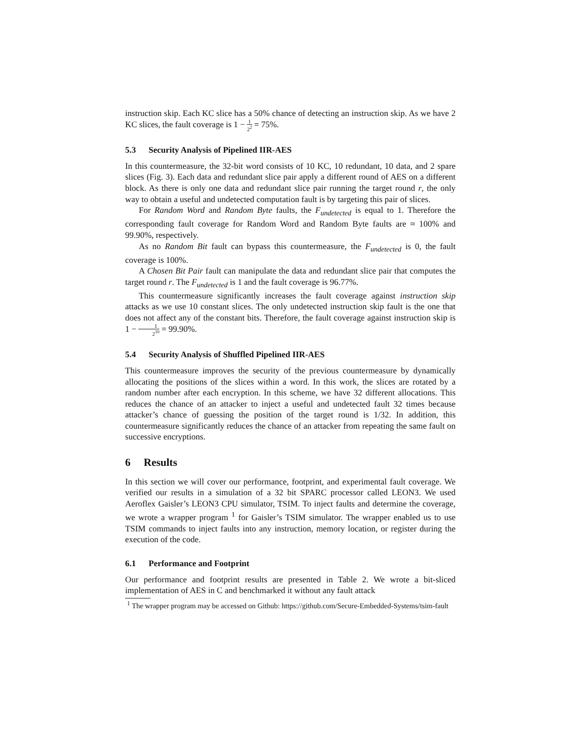instruction skip. Each KC slice has a 50% chance of detecting an instruction skip. As we have 2 KC slices, the fault coverage is 1 − 1 2<sup>2</sup> = 75%.
5.3 Security Analysis of Pipelined IIR-AES
In this countermeasure, the 32-bit word consists of 10 KC, 10 redundant, 10 data, and 2 spare slices (Fig. 3). Each data and redundant slice pair apply a different round of AES on a different block. As there is only one data and redundant slice pair running the target round r, the only way to obtain a useful and undetected computation fault is by targeting this pair of slices.
For Random Word and Random Byte faults, the F<sub>undetected</sub> is equal to 1. Therefore the corresponding fault coverage for Random Word and Random Byte faults are ≈ 100% and 99.90%, respectively.
As no Random Bit fault can bypass this countermeasure, the F<sub>undetected</sub> is 0, the fault coverage is 100%.
A Chosen Bit Pair fault can manipulate the data and redundant slice pair that computes the target round r. The F<sub>undetected</sub> is 1 and the fault coverage is 96.77%.
This countermeasure significantly increases the fault coverage against instruction skip attacks as we use 10 constant slices. The only undetected instruction skip fault is the one that does not affect any of the constant bits. Therefore, the fault coverage against instruction skip is 1 − 1 2<sup>10</sup> = 99.90%.
5.4 Security Analysis of Shuffled Pipelined IIR-AES
This countermeasure improves the security of the previous countermeasure by dynamically allocating the positions of the slices within a word. In this work, the slices are rotated by a random number after each encryption. In this scheme, we have 32 different allocations. This reduces the chance of an attacker to inject a useful and undetected fault 32 times because attacker’s chance of guessing the position of the target round is 1/32. In addition, this countermeasure significantly reduces the chance of an attacker from repeating the same fault on successive encryptions.
6 Results
In this section we will cover our performance, footprint, and experimental fault coverage. We verified our results in a simulation of a 32 bit SPARC processor called LEON3. We used Aeroflex Gaisler’s LEON3 CPU simulator, TSIM. To inject faults and determine the coverage, we wrote a wrapper program <sup>1</sup> for Gaisler’s TSIM simulator. The wrapper enabled us to use TSIM commands to inject faults into any instruction, memory location, or register during the execution of the code.
6.1 Performance and Footprint
Our performance and footprint results are presented in Table 2. We wrote a bit-sliced implementation of AES in C and benchmarked it without any fault attack
<sup>1</sup> The wrapper program may be accessed on Github: https://github.com/Secure-Embedded-Systems/tsim-fault